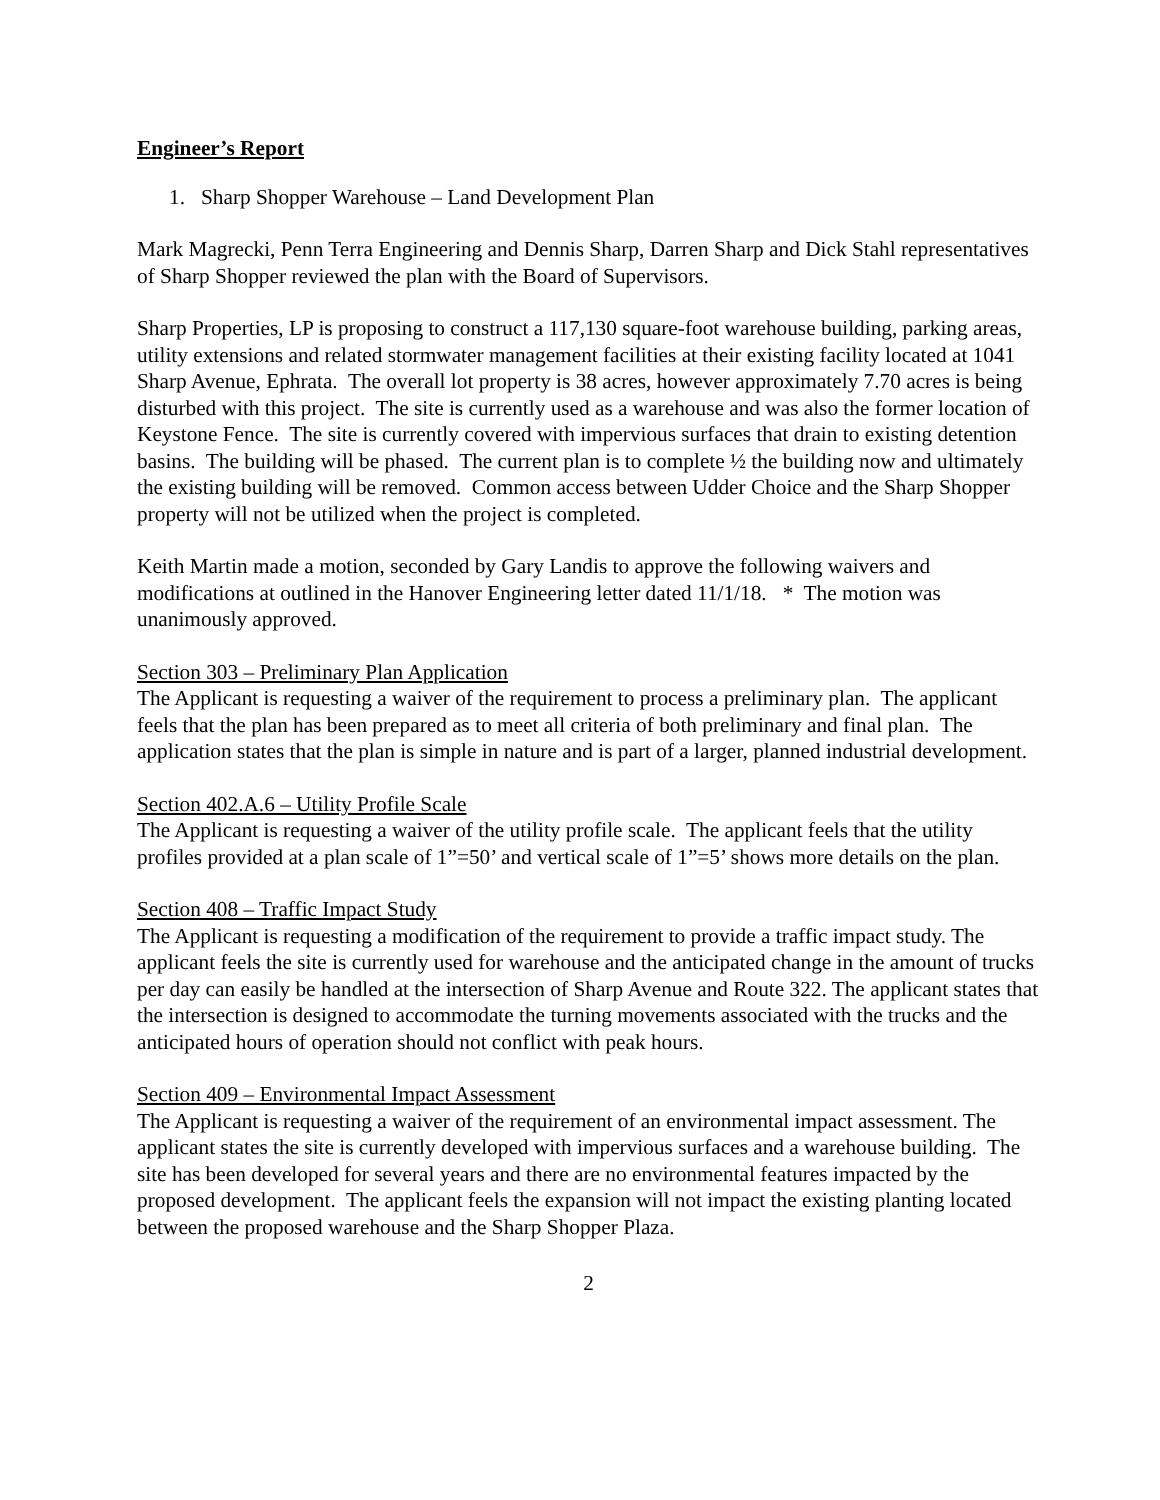Engineer’s Report
1. Sharp Shopper Warehouse – Land Development Plan
Mark Magrecki, Penn Terra Engineering and Dennis Sharp, Darren Sharp and Dick Stahl representatives of Sharp Shopper reviewed the plan with the Board of Supervisors.
Sharp Properties, LP is proposing to construct a 117,130 square-foot warehouse building, parking areas, utility extensions and related stormwater management facilities at their existing facility located at 1041 Sharp Avenue, Ephrata. The overall lot property is 38 acres, however approximately 7.70 acres is being disturbed with this project. The site is currently used as a warehouse and was also the former location of Keystone Fence. The site is currently covered with impervious surfaces that drain to existing detention basins. The building will be phased. The current plan is to complete ½ the building now and ultimately the existing building will be removed. Common access between Udder Choice and the Sharp Shopper property will not be utilized when the project is completed.
Keith Martin made a motion, seconded by Gary Landis to approve the following waivers and modifications at outlined in the Hanover Engineering letter dated 11/1/18. * The motion was unanimously approved.
Section 303 – Preliminary Plan Application
The Applicant is requesting a waiver of the requirement to process a preliminary plan. The applicant feels that the plan has been prepared as to meet all criteria of both preliminary and final plan. The application states that the plan is simple in nature and is part of a larger, planned industrial development.
Section 402.A.6 – Utility Profile Scale
The Applicant is requesting a waiver of the utility profile scale. The applicant feels that the utility profiles provided at a plan scale of 1”=50’ and vertical scale of 1”=5’ shows more details on the plan.
Section 408 – Traffic Impact Study
The Applicant is requesting a modification of the requirement to provide a traffic impact study. The applicant feels the site is currently used for warehouse and the anticipated change in the amount of trucks per day can easily be handled at the intersection of Sharp Avenue and Route 322. The applicant states that the intersection is designed to accommodate the turning movements associated with the trucks and the anticipated hours of operation should not conflict with peak hours.
Section 409 – Environmental Impact Assessment
The Applicant is requesting a waiver of the requirement of an environmental impact assessment. The applicant states the site is currently developed with impervious surfaces and a warehouse building. The site has been developed for several years and there are no environmental features impacted by the proposed development. The applicant feels the expansion will not impact the existing planting located between the proposed warehouse and the Sharp Shopper Plaza.
2